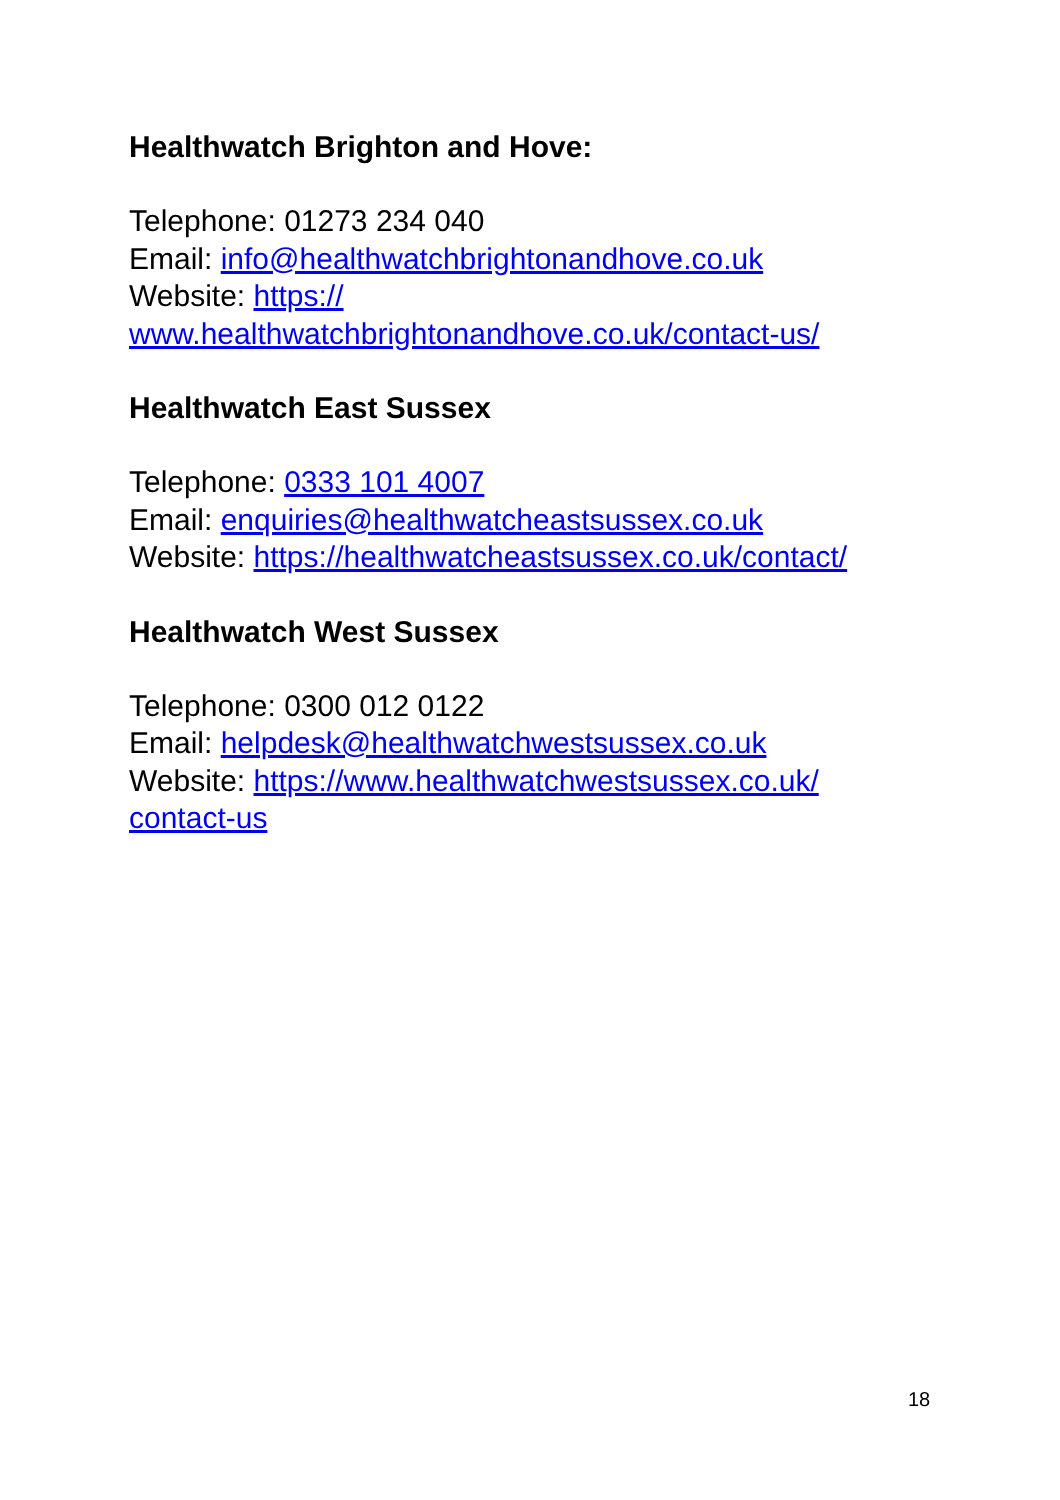Healthwatch Brighton and Hove:
Telephone: 01273 234 040
Email: info@healthwatchbrightonandhove.co.uk
Website: https://
www.healthwatchbrightonandhove.co.uk/contact-us/
Healthwatch East Sussex
Telephone: 0333 101 4007
Email: enquiries@healthwatcheastsussex.co.uk
Website: https://healthwatcheastsussex.co.uk/contact/
Healthwatch West Sussex
Telephone: 0300 012 0122
Email: helpdesk@healthwatchwestsussex.co.uk
Website: https://www.healthwatchwestsussex.co.uk/
contact-us
18